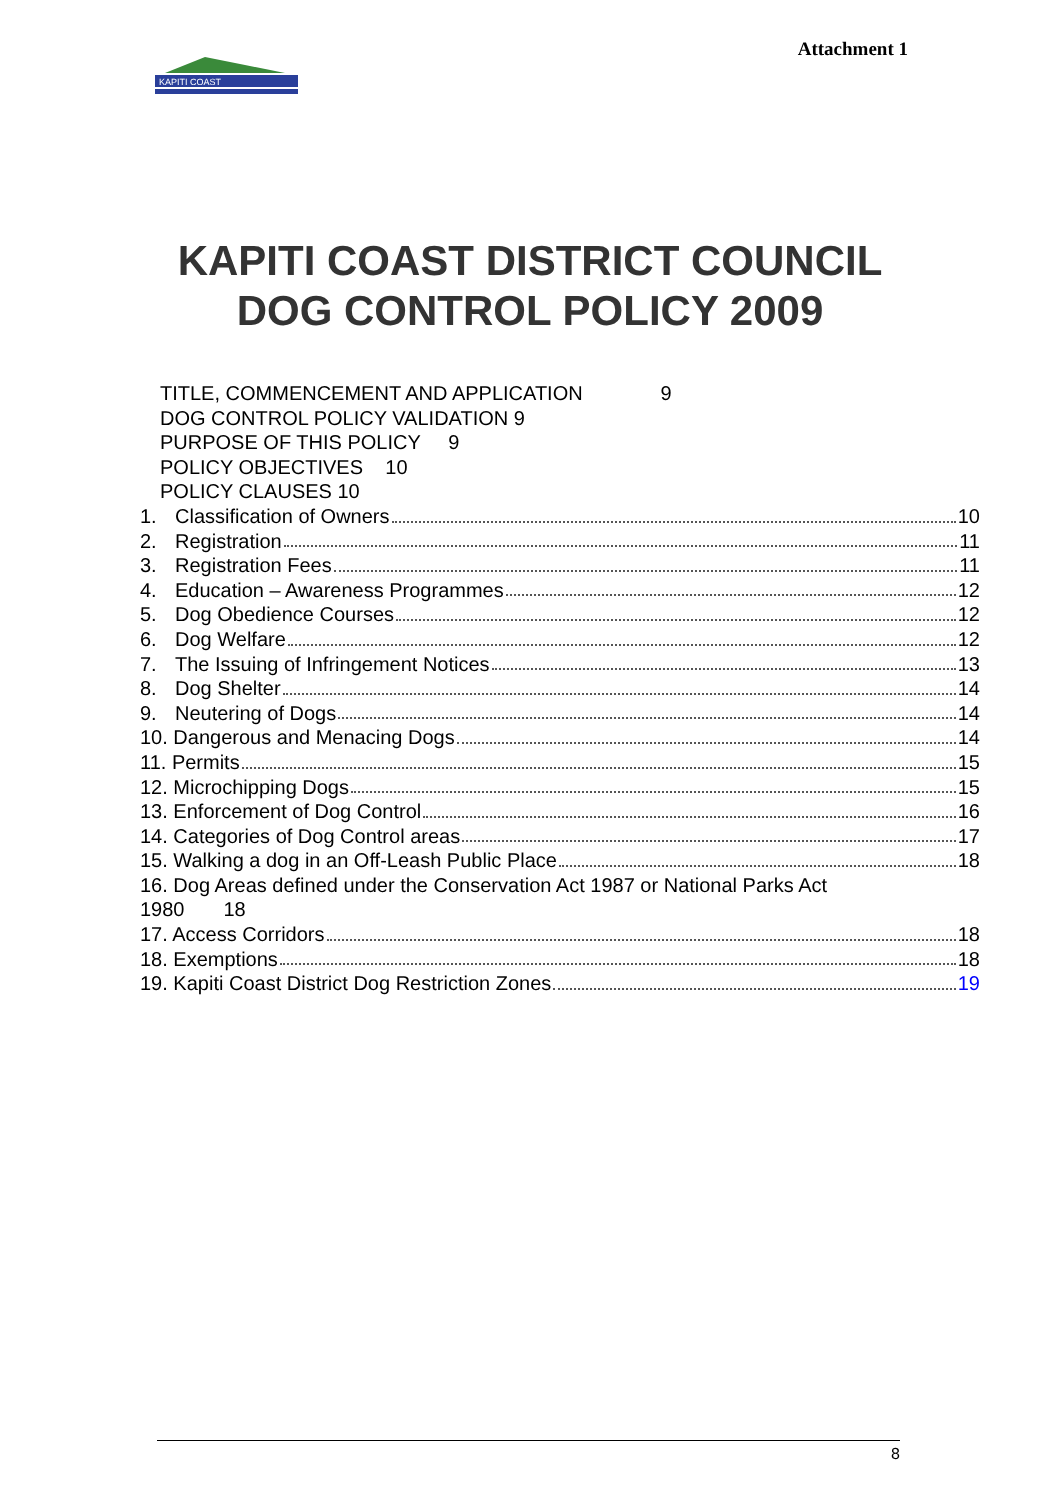Attachment 1
KAPITI COAST
KAPITI COAST DISTRICT COUNCIL
DOG CONTROL POLICY 2009
TITLE, COMMENCEMENT AND APPLICATION 9
DOG CONTROL POLICY VALIDATION 9
PURPOSE OF THIS POLICY 9
POLICY OBJECTIVES 10
POLICY CLAUSES 10
1. Classification of Owners 10
2. Registration 11
3. Registration Fees 11
4. Education – Awareness Programmes 12
5. Dog Obedience Courses 12
6. Dog Welfare 12
7. The Issuing of Infringement Notices 13
8. Dog Shelter 14
9. Neutering of Dogs 14
10. Dangerous and Menacing Dogs 14
11. Permits 15
12. Microchipping Dogs 15
13. Enforcement of Dog Control 16
14. Categories of Dog Control areas 17
15. Walking a dog in an Off-Leash Public Place 18
16. Dog Areas defined under the Conservation Act 1987 or National Parks Act
1980 18
17. Access Corridors 18
18. Exemptions 18
19. Kapiti Coast District Dog Restriction Zones 19
8